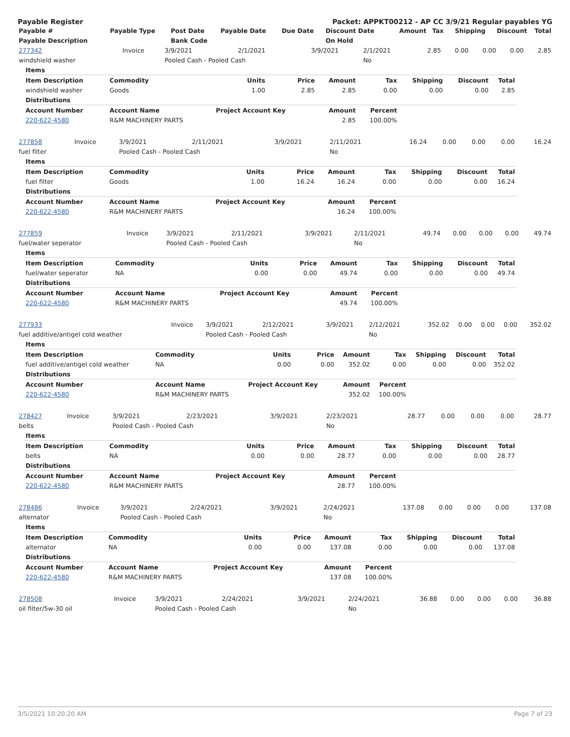Payable Register Packet: APPKT00212 - AP CC 3/9/21 Regular payables YG
| Payable # | Payable Type | Post Date | Payable Date | Due Date | Discount Date | Amount | Tax | Shipping | Discount | Total |
| --- | --- | --- | --- | --- | --- | --- | --- | --- | --- | --- |
| Payable Description | | Bank Code | | | On Hold | | | | | |
| 277342 | Invoice | 3/9/2021 | 2/1/2021 | 3/9/2021 | 2/1/2021 | 2.85 | 0.00 | 0.00 | 0.00 | 2.85 |
| windshield washer | | Pooled Cash - Pooled Cash | | | No | | | | | |
| Items | | | | | | | | |
| Item Description | Commodity | Units | Price | Amount | Tax | Shipping | Discount | Total |
| windshield washer | Goods | 1.00 | 2.85 | 2.85 | 0.00 | 0.00 | 0.00 | 2.85 |
| Distributions | | | | | | | | |
| Account Number | Account Name | Project Account Key | | Amount | Percent | | | |
| 220-622-4580 | R&M MACHINERY PARTS | | | 2.85 | 100.00% | | | |
| 277858 | Invoice | 3/9/2021 | 2/11/2021 | 3/9/2021 | 2/11/2021 | 16.24 | 0.00 | 0.00 | 0.00 | 16.24 |
| fuel filter | | Pooled Cash - Pooled Cash | | | No | | | | | |
| Items | | | | | | | | |
| Item Description | Commodity | Units | Price | Amount | Tax | Shipping | Discount | Total |
| fuel filter | Goods | 1.00 | 16.24 | 16.24 | 0.00 | 0.00 | 0.00 | 16.24 |
| Distributions | | | | | | | | |
| Account Number | Account Name | Project Account Key | | Amount | Percent | | | |
| 220-622-4580 | R&M MACHINERY PARTS | | | 16.24 | 100.00% | | | |
| 277859 | Invoice | 3/9/2021 | 2/11/2021 | 3/9/2021 | 2/11/2021 | 49.74 | 0.00 | 0.00 | 0.00 | 49.74 |
| fuel/water seperator | | Pooled Cash - Pooled Cash | | | No | | | | | |
| Items | | | | | | | | |
| Item Description | Commodity | Units | Price | Amount | Tax | Shipping | Discount | Total |
| fuel/water seperator | NA | 0.00 | 0.00 | 49.74 | 0.00 | 0.00 | 0.00 | 49.74 |
| Distributions | | | | | | | | |
| Account Number | Account Name | Project Account Key | | Amount | Percent | | | |
| 220-622-4580 | R&M MACHINERY PARTS | | | 49.74 | 100.00% | | | |
| 277933 | Invoice | 3/9/2021 | 2/12/2021 | 3/9/2021 | 2/12/2021 | 352.02 | 0.00 | 0.00 | 0.00 | 352.02 |
| fuel additive/antigel cold weather | | Pooled Cash - Pooled Cash | | | No | | | | | |
| Items | | | | | | | | |
| Item Description | Commodity | Units | Price | Amount | Tax | Shipping | Discount | Total |
| fuel additive/antigel cold weather | NA | 0.00 | 0.00 | 352.02 | 0.00 | 0.00 | 0.00 | 352.02 |
| Distributions | | | | | | | | |
| Account Number | Account Name | Project Account Key | | Amount | Percent | | | |
| 220-622-4580 | R&M MACHINERY PARTS | | | 352.02 | 100.00% | | | |
| 278427 | Invoice | 3/9/2021 | 2/23/2021 | 3/9/2021 | 2/23/2021 | 28.77 | 0.00 | 0.00 | 0.00 | 28.77 |
| belts | | Pooled Cash - Pooled Cash | | | No | | | | | |
| Items | | | | | | | | |
| Item Description | Commodity | Units | Price | Amount | Tax | Shipping | Discount | Total |
| belts | NA | 0.00 | 0.00 | 28.77 | 0.00 | 0.00 | 0.00 | 28.77 |
| Distributions | | | | | | | | |
| Account Number | Account Name | Project Account Key | | Amount | Percent | | | |
| 220-622-4580 | R&M MACHINERY PARTS | | | 28.77 | 100.00% | | | |
| 278486 | Invoice | 3/9/2021 | 2/24/2021 | 3/9/2021 | 2/24/2021 | 137.08 | 0.00 | 0.00 | 0.00 | 137.08 |
| alternator | | Pooled Cash - Pooled Cash | | | No | | | | | |
| Items | | | | | | | | |
| Item Description | Commodity | Units | Price | Amount | Tax | Shipping | Discount | Total |
| alternator | NA | 0.00 | 0.00 | 137.08 | 0.00 | 0.00 | 0.00 | 137.08 |
| Distributions | | | | | | | | |
| Account Number | Account Name | Project Account Key | | Amount | Percent | | | |
| 220-622-4580 | R&M MACHINERY PARTS | | | 137.08 | 100.00% | | | |
| 278508 | Invoice | 3/9/2021 | 2/24/2021 | 3/9/2021 | 2/24/2021 | 36.88 | 0.00 | 0.00 | 0.00 | 36.88 |
| oil filter/5w-30 oil | | Pooled Cash - Pooled Cash | | | No | | | | | |
3/5/2021 10:20:20 AM Page 7 of 23